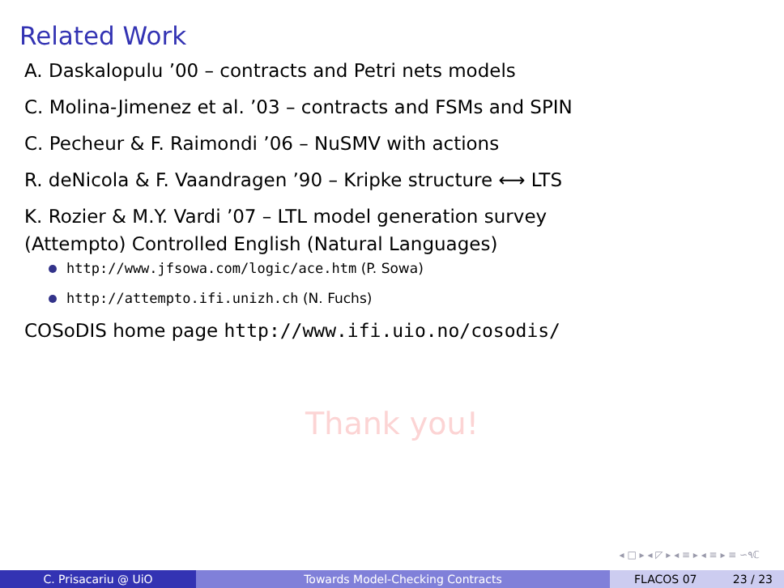Related Work
A. Daskalopulu ’00 – contracts and Petri nets models
C. Molina-Jimenez et al. ’03 – contracts and FSMs and SPIN
C. Pecheur & F. Raimondi ’06 – NuSMV with actions
R. deNicola & F. Vaandragen ’90 – Kripke structure ⟷ LTS
K. Rozier & M.Y. Vardi ’07 – LTL model generation survey
(Attempto) Controlled English (Natural Languages)
http://www.jfsowa.com/logic/ace.htm (P. Sowa)
http://attempto.ifi.unizh.ch (N. Fuchs)
COSoDIS home page http://www.ifi.uio.no/cosodis/
Thank you!
◂ □ ▸ ◂ ◸ ▸ ◂ ≡ ▸ ◂ ≡ ▸ ≡ ∽۹ℂ
C. Prisacariu @ UiO Towards Model-Checking Contracts FLACOS 07 23 / 23